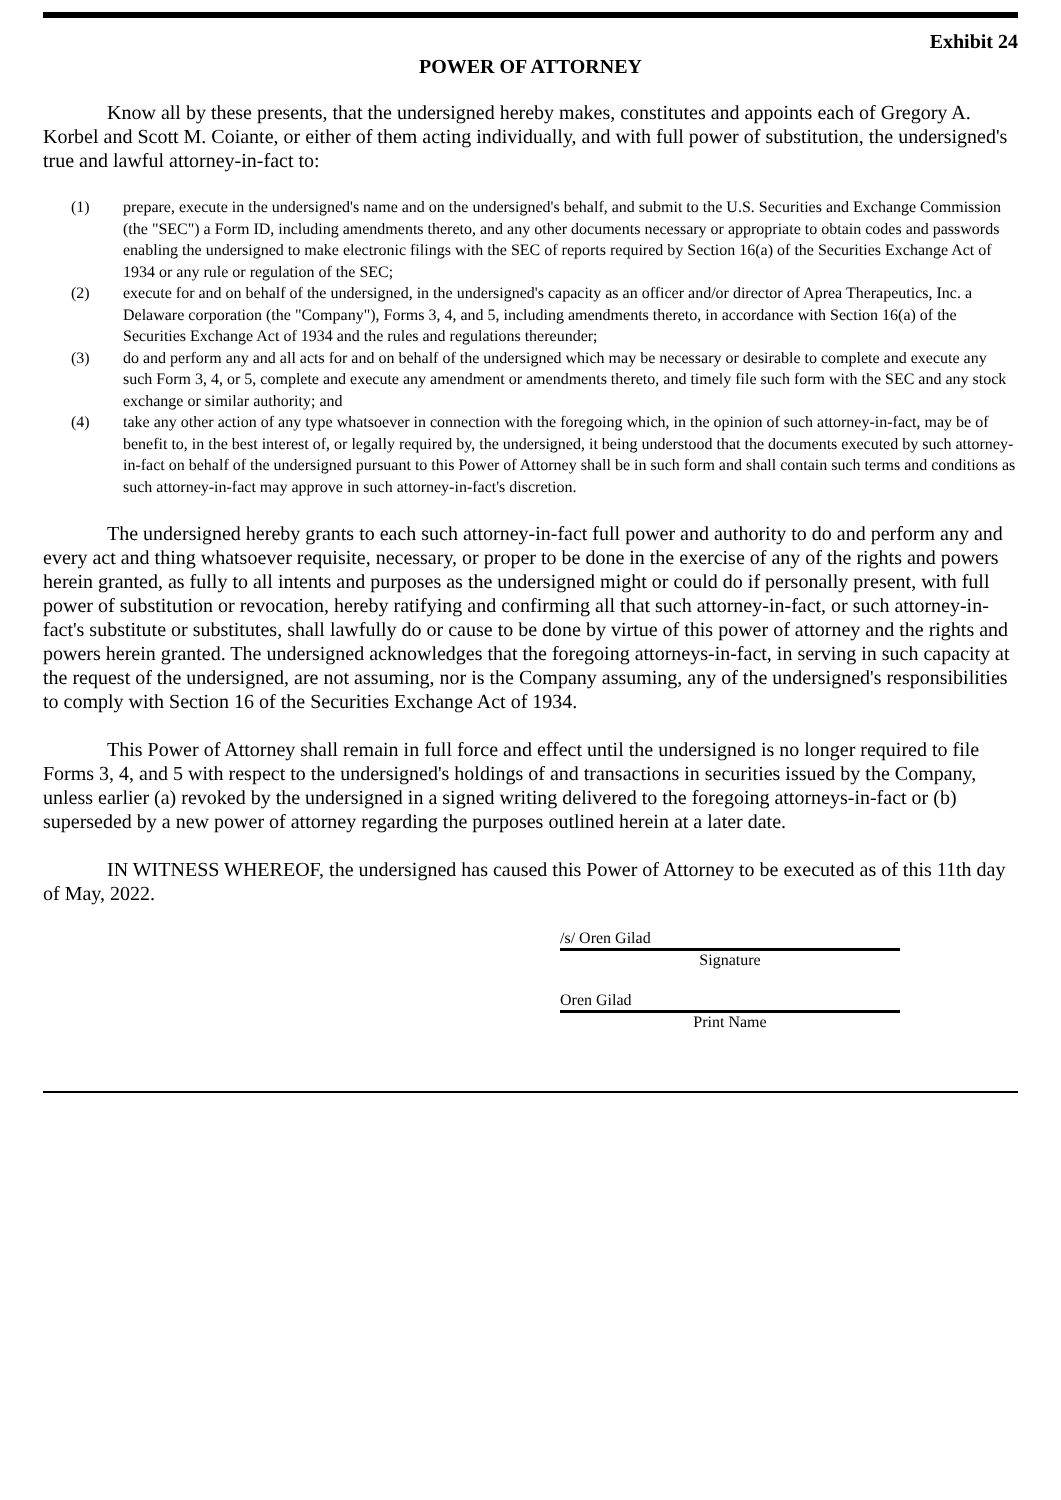Exhibit 24
POWER OF ATTORNEY
Know all by these presents, that the undersigned hereby makes, constitutes and appoints each of Gregory A. Korbel and Scott M. Coiante, or either of them acting individually, and with full power of substitution, the undersigned's true and lawful attorney-in-fact to:
(1) prepare, execute in the undersigned's name and on the undersigned's behalf, and submit to the U.S. Securities and Exchange Commission (the "SEC") a Form ID, including amendments thereto, and any other documents necessary or appropriate to obtain codes and passwords enabling the undersigned to make electronic filings with the SEC of reports required by Section 16(a) of the Securities Exchange Act of 1934 or any rule or regulation of the SEC;
(2) execute for and on behalf of the undersigned, in the undersigned's capacity as an officer and/or director of Aprea Therapeutics, Inc. a Delaware corporation (the "Company"), Forms 3, 4, and 5, including amendments thereto, in accordance with Section 16(a) of the Securities Exchange Act of 1934 and the rules and regulations thereunder;
(3) do and perform any and all acts for and on behalf of the undersigned which may be necessary or desirable to complete and execute any such Form 3, 4, or 5, complete and execute any amendment or amendments thereto, and timely file such form with the SEC and any stock exchange or similar authority; and
(4) take any other action of any type whatsoever in connection with the foregoing which, in the opinion of such attorney-in-fact, may be of benefit to, in the best interest of, or legally required by, the undersigned, it being understood that the documents executed by such attorney-in-fact on behalf of the undersigned pursuant to this Power of Attorney shall be in such form and shall contain such terms and conditions as such attorney-in-fact may approve in such attorney-in-fact's discretion.
The undersigned hereby grants to each such attorney-in-fact full power and authority to do and perform any and every act and thing whatsoever requisite, necessary, or proper to be done in the exercise of any of the rights and powers herein granted, as fully to all intents and purposes as the undersigned might or could do if personally present, with full power of substitution or revocation, hereby ratifying and confirming all that such attorney-in-fact, or such attorney-in-fact's substitute or substitutes, shall lawfully do or cause to be done by virtue of this power of attorney and the rights and powers herein granted. The undersigned acknowledges that the foregoing attorneys-in-fact, in serving in such capacity at the request of the undersigned, are not assuming, nor is the Company assuming, any of the undersigned's responsibilities to comply with Section 16 of the Securities Exchange Act of 1934.
This Power of Attorney shall remain in full force and effect until the undersigned is no longer required to file Forms 3, 4, and 5 with respect to the undersigned's holdings of and transactions in securities issued by the Company, unless earlier (a) revoked by the undersigned in a signed writing delivered to the foregoing attorneys-in-fact or (b) superseded by a new power of attorney regarding the purposes outlined herein at a later date.
IN WITNESS WHEREOF, the undersigned has caused this Power of Attorney to be executed as of this 11th day of May, 2022.
/s/ Oren Gilad
Signature
Oren Gilad
Print Name